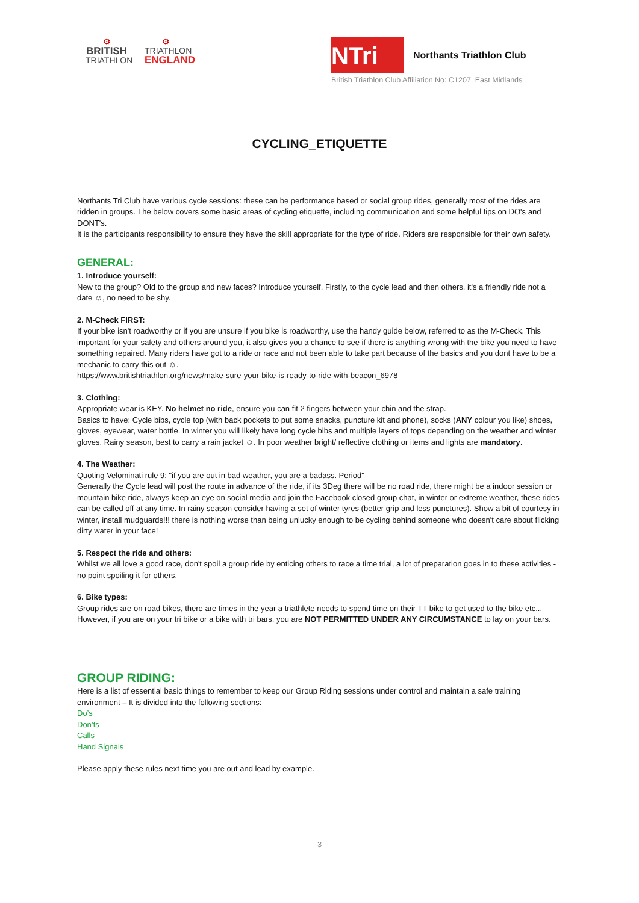⚙
BRITISH
TRIATHLON
⚙
TRIATHLON
ENGLAND
NTri
Northants Triathlon Club
British Triathlon Club Affiliation No: C1207, East Midlands
CYCLING_ETIQUETTE
Northants Tri Club have various cycle sessions: these can be performance based or social group rides, generally most of the rides are ridden in groups. The below covers some basic areas of cycling etiquette, including communication and some helpful tips on DO's and DONT's.
It is the participants responsibility to ensure they have the skill appropriate for the type of ride. Riders are responsible for their own safety.
GENERAL:
1. Introduce yourself:
New to the group? Old to the group and new faces? Introduce yourself. Firstly, to the cycle lead and then others, it's a friendly ride not a date ☺, no need to be shy.
2. M-Check FIRST:
If your bike isn't roadworthy or if you are unsure if you bike is roadworthy, use the handy guide below, referred to as the M-Check. This important for your safety and others around you, it also gives you a chance to see if there is anything wrong with the bike you need to have something repaired. Many riders have got to a ride or race and not been able to take part because of the basics and you dont have to be a mechanic to carry this out ☺.
https://www.britishtriathlon.org/news/make-sure-your-bike-is-ready-to-ride-with-beacon_6978
3. Clothing:
Appropriate wear is KEY. No helmet no ride, ensure you can fit 2 fingers between your chin and the strap.
Basics to have: Cycle bibs, cycle top (with back pockets to put some snacks, puncture kit and phone), socks (ANY colour you like) shoes, gloves, eyewear, water bottle. In winter you will likely have long cycle bibs and multiple layers of tops depending on the weather and winter gloves. Rainy season, best to carry a rain jacket ☺. In poor weather bright/ reflective clothing or items and lights are mandatory.
4. The Weather:
Quoting Velominati rule 9: "if you are out in bad weather, you are a badass. Period"
Generally the Cycle lead will post the route in advance of the ride, if its 3Deg there will be no road ride, there might be a indoor session or mountain bike ride, always keep an eye on social media and join the Facebook closed group chat, in winter or extreme weather, these rides can be called off at any time. In rainy season consider having a set of winter tyres (better grip and less punctures). Show a bit of courtesy in winter, install mudguards!!! there is nothing worse than being unlucky enough to be cycling behind someone who doesn't care about flicking dirty water in your face!
5. Respect the ride and others:
Whilst we all love a good race, don't spoil a group ride by enticing others to race a time trial, a lot of preparation goes in to these activities - no point spoiling it for others.
6. Bike types:
Group rides are on road bikes, there are times in the year a triathlete needs to spend time on their TT bike to get used to the bike etc... However, if you are on your tri bike or a bike with tri bars, you are NOT PERMITTED UNDER ANY CIRCUMSTANCE to lay on your bars.
GROUP RIDING:
Here is a list of essential basic things to remember to keep our Group Riding sessions under control and maintain a safe training environment – It is divided into the following sections:
Do’s
Don’ts
Calls
Hand Signals
Please apply these rules next time you are out and lead by example.
3